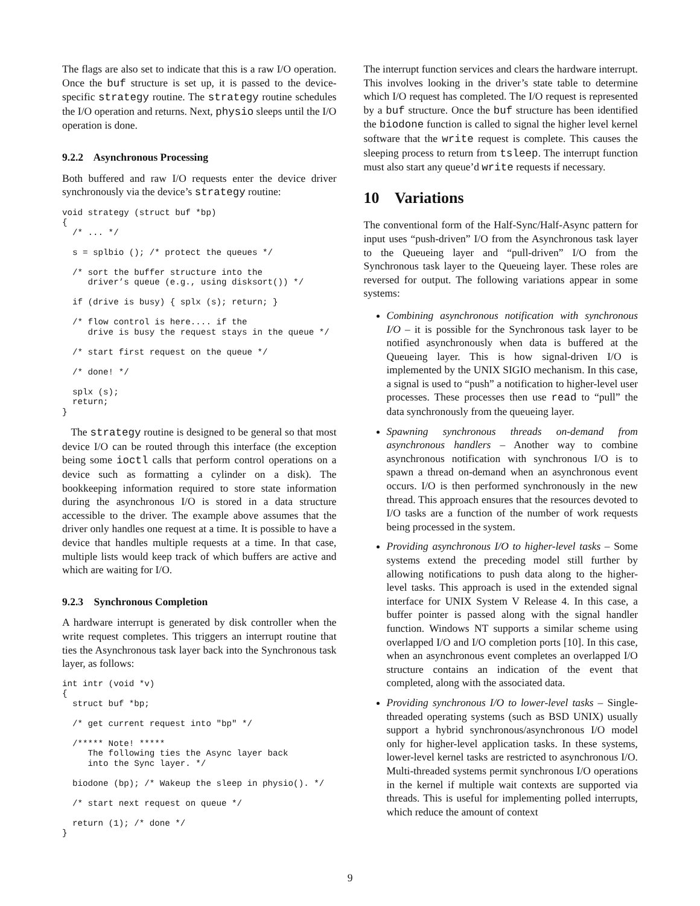The flags are also set to indicate that this is a raw I/O operation. Once the buf structure is set up, it is passed to the device-specific strategy routine. The strategy routine schedules the I/O operation and returns. Next, physio sleeps until the I/O operation is done.
9.2.2 Asynchronous Processing
Both buffered and raw I/O requests enter the device driver synchronously via the device’s strategy routine:
void strategy (struct buf *bp)
{
  /* ... */

  s = splbio (); /* protect the queues */

  /* sort the buffer structure into the
     driver’s queue (e.g., using disksort()) */

  if (drive is busy) { splx (s); return; }

  /* flow control is here.... if the
     drive is busy the request stays in the queue */

  /* start first request on the queue */

  /* done! */

  splx (s);
  return;
}
The strategy routine is designed to be general so that most device I/O can be routed through this interface (the exception being some ioctl calls that perform control operations on a device such as formatting a cylinder on a disk). The bookkeeping information required to store state information during the asynchronous I/O is stored in a data structure accessible to the driver. The example above assumes that the driver only handles one request at a time. It is possible to have a device that handles multiple requests at a time. In that case, multiple lists would keep track of which buffers are active and which are waiting for I/O.
9.2.3 Synchronous Completion
A hardware interrupt is generated by disk controller when the write request completes. This triggers an interrupt routine that ties the Asynchronous task layer back into the Synchronous task layer, as follows:
int intr (void *v)
{
  struct buf *bp;

  /* get current request into "bp" */

  /***** Note! *****
     The following ties the Async layer back
     into the Sync layer. */

  biodone (bp); /* Wakeup the sleep in physio(). */

  /* start next request on queue */

  return (1); /* done */
}
The interrupt function services and clears the hardware interrupt. This involves looking in the driver’s state table to determine which I/O request has completed. The I/O request is represented by a buf structure. Once the buf structure has been identified the biodone function is called to signal the higher level kernel software that the write request is complete. This causes the sleeping process to return from tsleep. The interrupt function must also start any queue’d write requests if necessary.
10 Variations
The conventional form of the Half-Sync/Half-Async pattern for input uses “push-driven” I/O from the Asynchronous task layer to the Queueing layer and “pull-driven” I/O from the Synchronous task layer to the Queueing layer. These roles are reversed for output. The following variations appear in some systems:
Combining asynchronous notification with synchronous I/O – it is possible for the Synchronous task layer to be notified asynchronously when data is buffered at the Queueing layer. This is how signal-driven I/O is implemented by the UNIX SIGIO mechanism. In this case, a signal is used to “push” a notification to higher-level user processes. These processes then use read to “pull” the data synchronously from the queueing layer.
Spawning synchronous threads on-demand from asynchronous handlers – Another way to combine asynchronous notification with synchronous I/O is to spawn a thread on-demand when an asynchronous event occurs. I/O is then performed synchronously in the new thread. This approach ensures that the resources devoted to I/O tasks are a function of the number of work requests being processed in the system.
Providing asynchronous I/O to higher-level tasks – Some systems extend the preceding model still further by allowing notifications to push data along to the higher-level tasks. This approach is used in the extended signal interface for UNIX System V Release 4. In this case, a buffer pointer is passed along with the signal handler function. Windows NT supports a similar scheme using overlapped I/O and I/O completion ports [10]. In this case, when an asynchronous event completes an overlapped I/O structure contains an indication of the event that completed, along with the associated data.
Providing synchronous I/O to lower-level tasks – Single-threaded operating systems (such as BSD UNIX) usually support a hybrid synchronous/asynchronous I/O model only for higher-level application tasks. In these systems, lower-level kernel tasks are restricted to asynchronous I/O. Multi-threaded systems permit synchronous I/O operations in the kernel if multiple wait contexts are supported via threads. This is useful for implementing polled interrupts, which reduce the amount of context
9